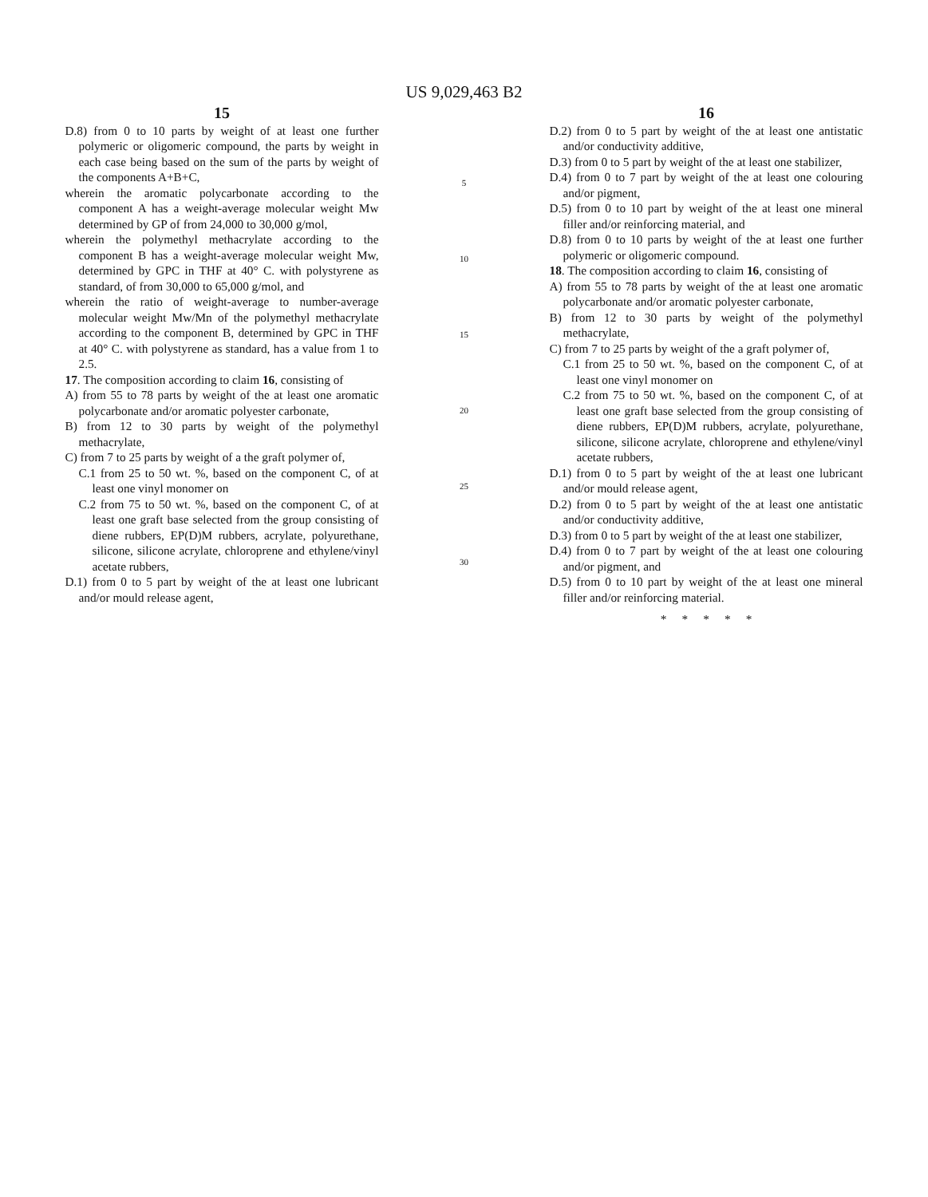US 9,029,463 B2
15
D.8) from 0 to 10 parts by weight of at least one further polymeric or oligomeric compound, the parts by weight in each case being based on the sum of the parts by weight of the components A+B+C,
wherein the aromatic polycarbonate according to the component A has a weight-average molecular weight Mw determined by GP of from 24,000 to 30,000 g/mol,
wherein the polymethyl methacrylate according to the component B has a weight-average molecular weight Mw, determined by GPC in THF at 40° C. with polystyrene as standard, of from 30,000 to 65,000 g/mol, and
wherein the ratio of weight-average to number-average molecular weight Mw/Mn of the polymethyl methacrylate according to the component B, determined by GPC in THF at 40° C. with polystyrene as standard, has a value from 1 to 2.5.
17. The composition according to claim 16, consisting of
A) from 55 to 78 parts by weight of the at least one aromatic polycarbonate and/or aromatic polyester carbonate,
B) from 12 to 30 parts by weight of the polymethyl methacrylate,
C) from 7 to 25 parts by weight of a the graft polymer of,
C.1 from 25 to 50 wt. %, based on the component C, of at least one vinyl monomer on
C.2 from 75 to 50 wt. %, based on the component C, of at least one graft base selected from the group consisting of diene rubbers, EP(D)M rubbers, acrylate, polyurethane, silicone, silicone acrylate, chloroprene and ethylene/vinyl acetate rubbers,
D.1) from 0 to 5 part by weight of the at least one lubricant and/or mould release agent,
5
10
15
20
25
30
16
D.2) from 0 to 5 part by weight of the at least one antistatic and/or conductivity additive,
D.3) from 0 to 5 part by weight of the at least one stabilizer,
D.4) from 0 to 7 part by weight of the at least one colouring and/or pigment,
D.5) from 0 to 10 part by weight of the at least one mineral filler and/or reinforcing material, and
D.8) from 0 to 10 parts by weight of the at least one further polymeric or oligomeric compound.
18. The composition according to claim 16, consisting of
A) from 55 to 78 parts by weight of the at least one aromatic polycarbonate and/or aromatic polyester carbonate,
B) from 12 to 30 parts by weight of the polymethyl methacrylate,
C) from 7 to 25 parts by weight of the a graft polymer of,
C.1 from 25 to 50 wt. %, based on the component C, of at least one vinyl monomer on
C.2 from 75 to 50 wt. %, based on the component C, of at least one graft base selected from the group consisting of diene rubbers, EP(D)M rubbers, acrylate, polyurethane, silicone, silicone acrylate, chloroprene and ethylene/vinyl acetate rubbers,
D.1) from 0 to 5 part by weight of the at least one lubricant and/or mould release agent,
D.2) from 0 to 5 part by weight of the at least one antistatic and/or conductivity additive,
D.3) from 0 to 5 part by weight of the at least one stabilizer,
D.4) from 0 to 7 part by weight of the at least one colouring and/or pigment, and
D.5) from 0 to 10 part by weight of the at least one mineral filler and/or reinforcing material.
* * * * *